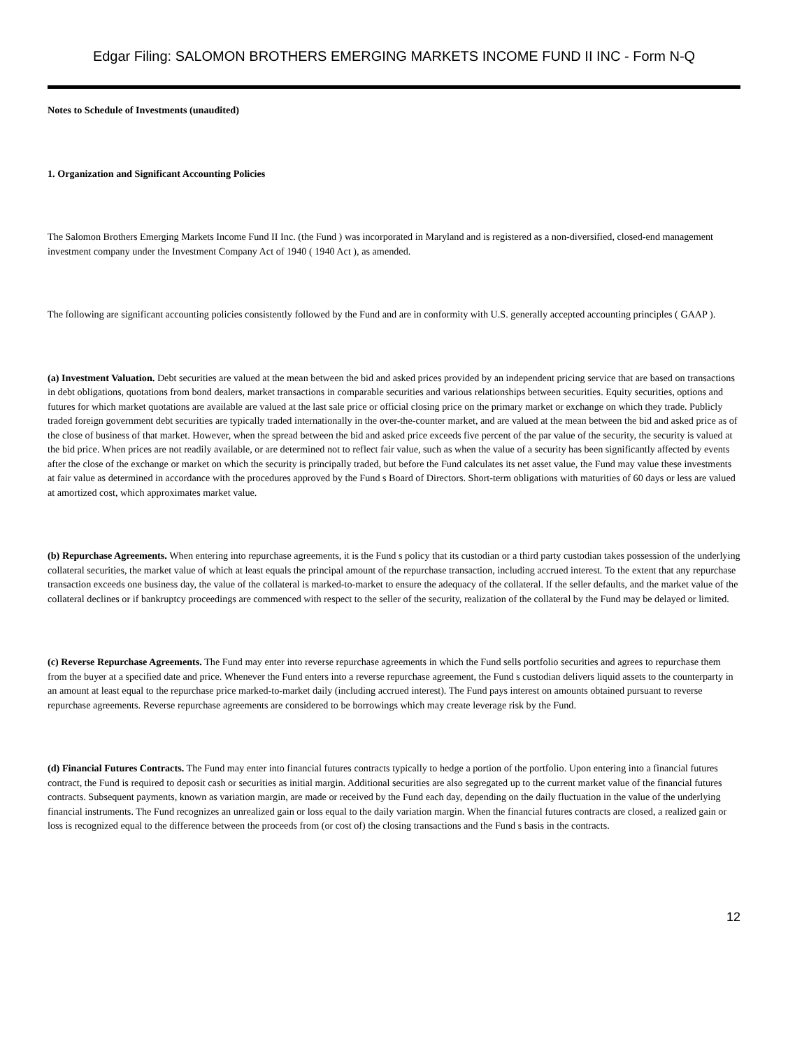Edgar Filing: SALOMON BROTHERS EMERGING MARKETS INCOME FUND II INC - Form N-Q
Notes to Schedule of Investments (unaudited)
1. Organization and Significant Accounting Policies
The Salomon Brothers Emerging Markets Income Fund II Inc. (the Fund ) was incorporated in Maryland and is registered as a non-diversified, closed-end management investment company under the Investment Company Act of 1940 ( 1940 Act ), as amended.
The following are significant accounting policies consistently followed by the Fund and are in conformity with U.S. generally accepted accounting principles ( GAAP ).
(a) Investment Valuation. Debt securities are valued at the mean between the bid and asked prices provided by an independent pricing service that are based on transactions in debt obligations, quotations from bond dealers, market transactions in comparable securities and various relationships between securities. Equity securities, options and futures for which market quotations are available are valued at the last sale price or official closing price on the primary market or exchange on which they trade. Publicly traded foreign government debt securities are typically traded internationally in the over-the-counter market, and are valued at the mean between the bid and asked price as of the close of business of that market. However, when the spread between the bid and asked price exceeds five percent of the par value of the security, the security is valued at the bid price. When prices are not readily available, or are determined not to reflect fair value, such as when the value of a security has been significantly affected by events after the close of the exchange or market on which the security is principally traded, but before the Fund calculates its net asset value, the Fund may value these investments at fair value as determined in accordance with the procedures approved by the Fund s Board of Directors. Short-term obligations with maturities of 60 days or less are valued at amortized cost, which approximates market value.
(b) Repurchase Agreements. When entering into repurchase agreements, it is the Fund s policy that its custodian or a third party custodian takes possession of the underlying collateral securities, the market value of which at least equals the principal amount of the repurchase transaction, including accrued interest. To the extent that any repurchase transaction exceeds one business day, the value of the collateral is marked-to-market to ensure the adequacy of the collateral. If the seller defaults, and the market value of the collateral declines or if bankruptcy proceedings are commenced with respect to the seller of the security, realization of the collateral by the Fund may be delayed or limited.
(c) Reverse Repurchase Agreements. The Fund may enter into reverse repurchase agreements in which the Fund sells portfolio securities and agrees to repurchase them from the buyer at a specified date and price. Whenever the Fund enters into a reverse repurchase agreement, the Fund s custodian delivers liquid assets to the counterparty in an amount at least equal to the repurchase price marked-to-market daily (including accrued interest). The Fund pays interest on amounts obtained pursuant to reverse repurchase agreements. Reverse repurchase agreements are considered to be borrowings which may create leverage risk by the Fund.
(d) Financial Futures Contracts. The Fund may enter into financial futures contracts typically to hedge a portion of the portfolio. Upon entering into a financial futures contract, the Fund is required to deposit cash or securities as initial margin. Additional securities are also segregated up to the current market value of the financial futures contracts. Subsequent payments, known as variation margin, are made or received by the Fund each day, depending on the daily fluctuation in the value of the underlying financial instruments. The Fund recognizes an unrealized gain or loss equal to the daily variation margin. When the financial futures contracts are closed, a realized gain or loss is recognized equal to the difference between the proceeds from (or cost of) the closing transactions and the Fund s basis in the contracts.
12